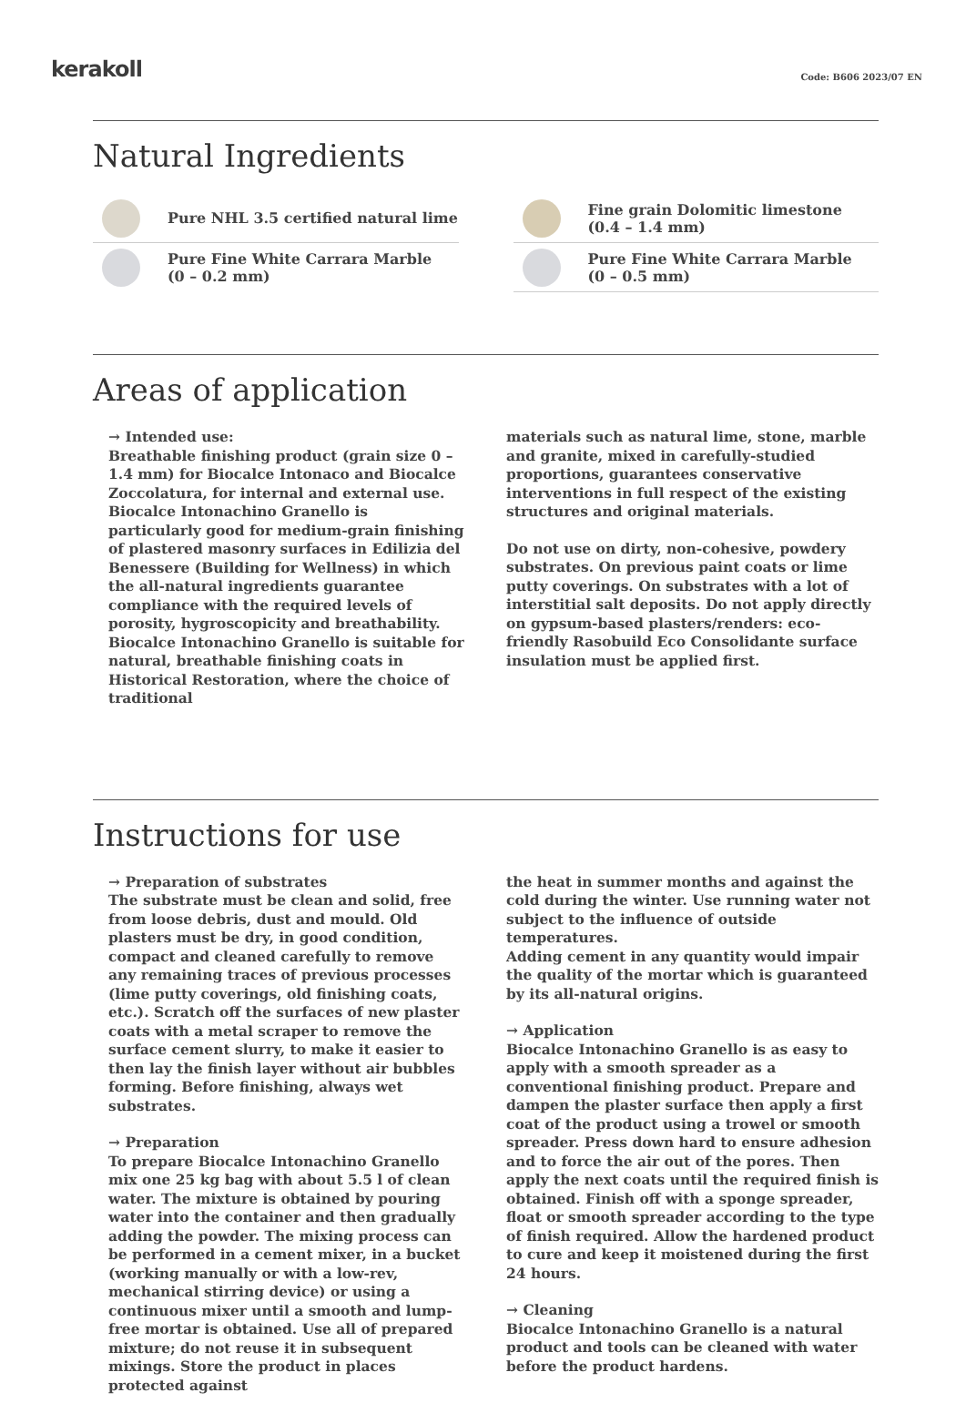kerakoll
Code: B606 2023/07 EN
Natural Ingredients
Pure NHL 3.5 certified natural lime
Pure Fine White Carrara Marble
(0 – 0.2 mm)
Fine grain Dolomitic limestone
(0.4 – 1.4 mm)
Pure Fine White Carrara Marble
(0 – 0.5 mm)
Areas of application
→ Intended use:
Breathable finishing product (grain size 0 – 1.4 mm) for Biocalce Intonaco and Biocalce Zoccolatura, for internal and external use. Biocalce Intonachino Granello is particularly good for medium-grain finishing of plastered masonry surfaces in Edilizia del Benessere (Building for Wellness) in which the all-natural ingredients guarantee compliance with the required levels of porosity, hygroscopicity and breathability.
Biocalce Intonachino Granello is suitable for natural, breathable finishing coats in Historical Restoration, where the choice of traditional
materials such as natural lime, stone, marble and granite, mixed in carefully-studied proportions, guarantees conservative interventions in full respect of the existing structures and original materials.
Do not use on dirty, non-cohesive, powdery substrates. On previous paint coats or lime putty coverings. On substrates with a lot of interstitial salt deposits. Do not apply directly on gypsum-based plasters/renders: eco-friendly Rasobuild Eco Consolidante surface insulation must be applied first.
Instructions for use
→ Preparation of substrates
The substrate must be clean and solid, free from loose debris, dust and mould. Old plasters must be dry, in good condition, compact and cleaned carefully to remove any remaining traces of previous processes (lime putty coverings, old finishing coats, etc.). Scratch off the surfaces of new plaster coats with a metal scraper to remove the surface cement slurry, to make it easier to then lay the finish layer without air bubbles forming. Before finishing, always wet substrates.
→ Preparation
To prepare Biocalce Intonachino Granello mix one 25 kg bag with about 5.5 l of clean water. The mixture is obtained by pouring water into the container and then gradually adding the powder. The mixing process can be performed in a cement mixer, in a bucket (working manually or with a low-rev, mechanical stirring device) or using a continuous mixer until a smooth and lump-free mortar is obtained. Use all of prepared mixture; do not reuse it in subsequent mixings. Store the product in places protected against
the heat in summer months and against the cold during the winter. Use running water not subject to the influence of outside temperatures.
Adding cement in any quantity would impair the quality of the mortar which is guaranteed by its all-natural origins.
→ Application
Biocalce Intonachino Granello is as easy to apply with a smooth spreader as a conventional finishing product. Prepare and dampen the plaster surface then apply a first coat of the product using a trowel or smooth spreader. Press down hard to ensure adhesion and to force the air out of the pores. Then apply the next coats until the required finish is obtained. Finish off with a sponge spreader, float or smooth spreader according to the type of finish required. Allow the hardened product to cure and keep it moistened during the first 24 hours.
→ Cleaning
Biocalce Intonachino Granello is a natural product and tools can be cleaned with water before the product hardens.